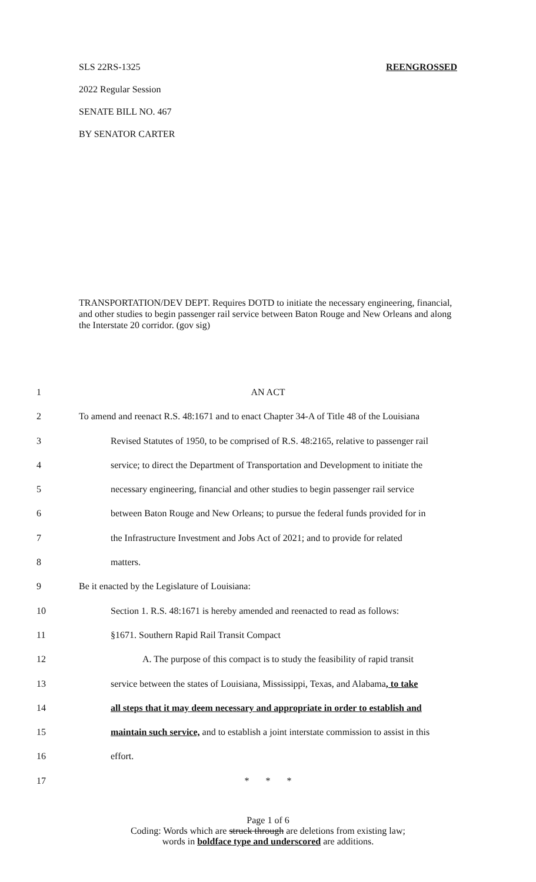SLS 22RS-1325 REENGROSSED
2022 Regular Session
SENATE BILL NO. 467
BY SENATOR CARTER
TRANSPORTATION/DEV DEPT. Requires DOTD to initiate the necessary engineering, financial, and other studies to begin passenger rail service between Baton Rouge and New Orleans and along the Interstate 20 corridor. (gov sig)
1 AN ACT
2 To amend and reenact R.S. 48:1671 and to enact Chapter 34-A of Title 48 of the Louisiana
3 Revised Statutes of 1950, to be comprised of R.S. 48:2165, relative to passenger rail
4 service; to direct the Department of Transportation and Development to initiate the
5 necessary engineering, financial and other studies to begin passenger rail service
6 between Baton Rouge and New Orleans; to pursue the federal funds provided for in
7 the Infrastructure Investment and Jobs Act of 2021; and to provide for related
8 matters.
9 Be it enacted by the Legislature of Louisiana:
10 Section 1. R.S. 48:1671 is hereby amended and reenacted to read as follows:
11 §1671. Southern Rapid Rail Transit Compact
12 A. The purpose of this compact is to study the feasibility of rapid transit
13 service between the states of Louisiana, Mississippi, Texas, and Alabama, to take
14 all steps that it may deem necessary and appropriate in order to establish and
15 maintain such service, and to establish a joint interstate commission to assist in this
16 effort.
17 * * *
Page 1 of 6
Coding: Words which are struck through are deletions from existing law;
words in boldface type and underscored are additions.